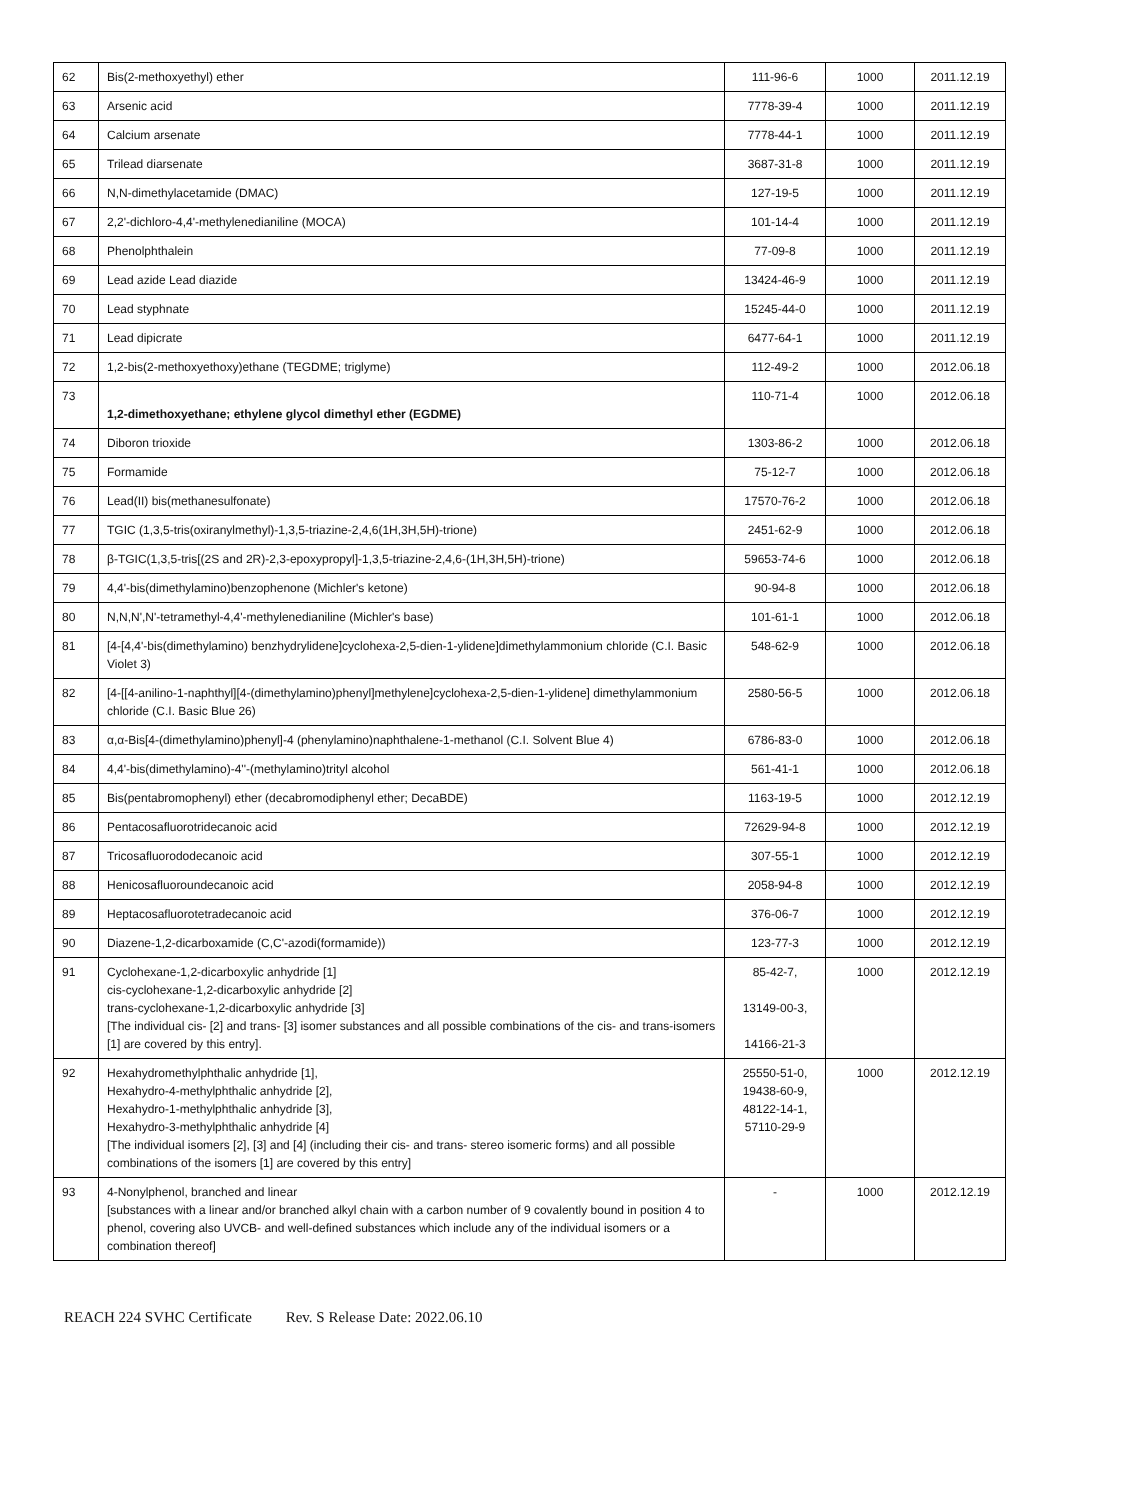| 62 | Bis(2-methoxyethyl) ether | 111-96-6 | 1000 | 2011.12.19 |
| 63 | Arsenic acid | 7778-39-4 | 1000 | 2011.12.19 |
| 64 | Calcium arsenate | 7778-44-1 | 1000 | 2011.12.19 |
| 65 | Trilead diarsenate | 3687-31-8 | 1000 | 2011.12.19 |
| 66 | N,N-dimethylacetamide (DMAC) | 127-19-5 | 1000 | 2011.12.19 |
| 67 | 2,2'-dichloro-4,4'-methylenedianiline (MOCA) | 101-14-4 | 1000 | 2011.12.19 |
| 68 | Phenolphthalein | 77-09-8 | 1000 | 2011.12.19 |
| 69 | Lead azide Lead diazide | 13424-46-9 | 1000 | 2011.12.19 |
| 70 | Lead styphnate | 15245-44-0 | 1000 | 2011.12.19 |
| 71 | Lead dipicrate | 6477-64-1 | 1000 | 2011.12.19 |
| 72 | 1,2-bis(2-methoxyethoxy)ethane (TEGDME; triglyme) | 112-49-2 | 1000 | 2012.06.18 |
| 73 | 1,2-dimethoxyethane; ethylene glycol dimethyl ether (EGDME) | 110-71-4 | 1000 | 2012.06.18 |
| 74 | Diboron trioxide | 1303-86-2 | 1000 | 2012.06.18 |
| 75 | Formamide | 75-12-7 | 1000 | 2012.06.18 |
| 76 | Lead(II) bis(methanesulfonate) | 17570-76-2 | 1000 | 2012.06.18 |
| 77 | TGIC (1,3,5-tris(oxiranylmethyl)-1,3,5-triazine-2,4,6(1H,3H,5H)-trione) | 2451-62-9 | 1000 | 2012.06.18 |
| 78 | β-TGIC(1,3,5-tris[(2S and 2R)-2,3-epoxypropyl]-1,3,5-triazine-2,4,6-(1H,3H,5H)-trione) | 59653-74-6 | 1000 | 2012.06.18 |
| 79 | 4,4'-bis(dimethylamino)benzophenone (Michler's ketone) | 90-94-8 | 1000 | 2012.06.18 |
| 80 | N,N,N',N'-tetramethyl-4,4'-methylenedianiline (Michler's base) | 101-61-1 | 1000 | 2012.06.18 |
| 81 | [4-[4,4'-bis(dimethylamino) benzhydrylidene]cyclohexa-2,5-dien-1-ylidene]dimethylammonium chloride (C.I. Basic Violet 3) | 548-62-9 | 1000 | 2012.06.18 |
| 82 | [4-[[4-anilino-1-naphthyl][4-(dimethylamino)phenyl]methylene]cyclohexa-2,5-dien-1-ylidene] dimethylammonium chloride (C.I. Basic Blue 26) | 2580-56-5 | 1000 | 2012.06.18 |
| 83 | α,α-Bis[4-(dimethylamino)phenyl]-4 (phenylamino)naphthalene-1-methanol (C.I. Solvent Blue 4) | 6786-83-0 | 1000 | 2012.06.18 |
| 84 | 4,4'-bis(dimethylamino)-4''-(methylamino)trityl alcohol | 561-41-1 | 1000 | 2012.06.18 |
| 85 | Bis(pentabromophenyl) ether (decabromodiphenyl ether; DecaBDE) | 1163-19-5 | 1000 | 2012.12.19 |
| 86 | Pentacosafluorotridecanoic acid | 72629-94-8 | 1000 | 2012.12.19 |
| 87 | Tricosafluorododecanoic acid | 307-55-1 | 1000 | 2012.12.19 |
| 88 | Henicosafluoroundecanoic acid | 2058-94-8 | 1000 | 2012.12.19 |
| 89 | Heptacosafluorotetradecanoic acid | 376-06-7 | 1000 | 2012.12.19 |
| 90 | Diazene-1,2-dicarboxamide (C,C'-azodi(formamide)) | 123-77-3 | 1000 | 2012.12.19 |
| 91 | Cyclohexane-1,2-dicarboxylic anhydride [1] cis-cyclohexane-1,2-dicarboxylic anhydride [2] trans-cyclohexane-1,2-dicarboxylic anhydride [3] [The individual cis- [2] and trans- [3] isomer substances and all possible combinations of the cis- and trans-isomers [1] are covered by this entry]. | 85-42-7, 13149-00-3, 14166-21-3 | 1000 | 2012.12.19 |
| 92 | Hexahydromethylphthalic anhydride [1], Hexahydro-4-methylphthalic anhydride [2], Hexahydro-1-methylphthalic anhydride [3], Hexahydro-3-methylphthalic anhydride [4] [The individual isomers [2], [3] and [4] (including their cis- and trans- stereo isomeric forms) and all possible combinations of the isomers [1] are covered by this entry] | 25550-51-0, 19438-60-9, 48122-14-1, 57110-29-9 | 1000 | 2012.12.19 |
| 93 | 4-Nonylphenol, branched and linear [substances with a linear and/or branched alkyl chain with a carbon number of 9 covalently bound in position 4 to phenol, covering also UVCB- and well-defined substances which include any of the individual isomers or a combination thereof] | - | 1000 | 2012.12.19 |
REACH 224 SVHC Certificate Rev. S Release Date: 2022.06.10